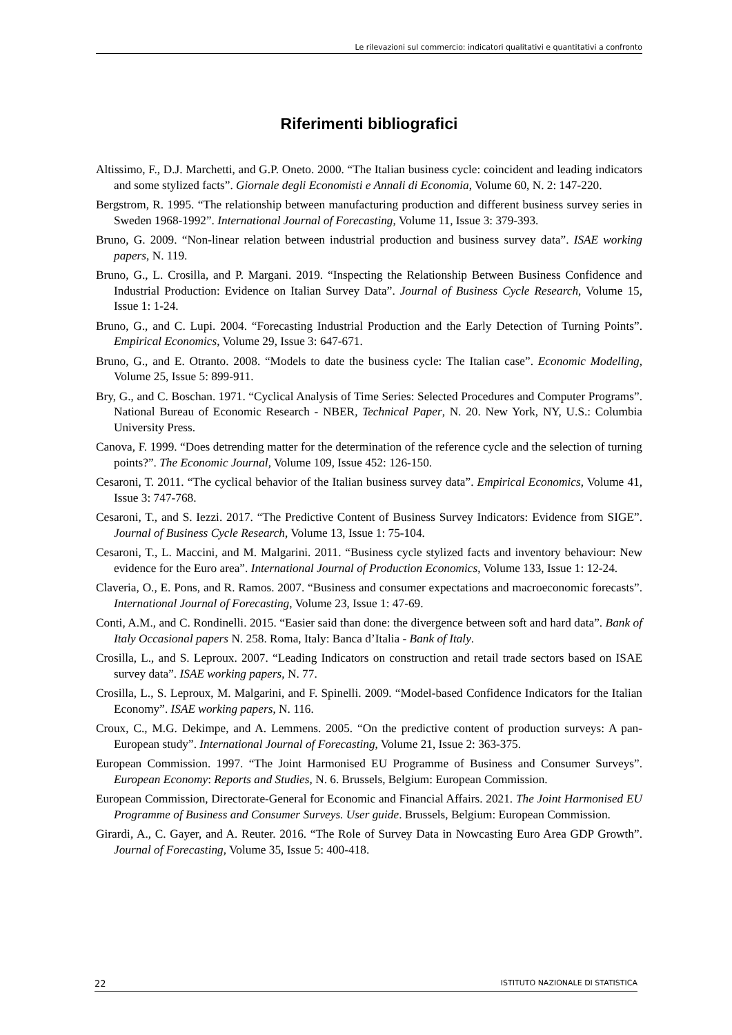Le rilevazioni sul commercio: indicatori qualitativi e quantitativi a confronto
Riferimenti bibliografici
Altissimo, F., D.J. Marchetti, and G.P. Oneto. 2000. “The Italian business cycle: coincident and leading indicators and some stylized facts”. Giornale degli Economisti e Annali di Economia, Volume 60, N. 2: 147-220.
Bergstrom, R. 1995. “The relationship between manufacturing production and different business survey series in Sweden 1968-1992”. International Journal of Forecasting, Volume 11, Issue 3: 379-393.
Bruno, G. 2009. “Non-linear relation between industrial production and business survey data”. ISAE working papers, N. 119.
Bruno, G., L. Crosilla, and P. Margani. 2019. “Inspecting the Relationship Between Business Confidence and Industrial Production: Evidence on Italian Survey Data”. Journal of Business Cycle Research, Volume 15, Issue 1: 1-24.
Bruno, G., and C. Lupi. 2004. “Forecasting Industrial Production and the Early Detection of Turning Points”. Empirical Economics, Volume 29, Issue 3: 647-671.
Bruno, G., and E. Otranto. 2008. “Models to date the business cycle: The Italian case”. Economic Modelling, Volume 25, Issue 5: 899-911.
Bry, G., and C. Boschan. 1971. “Cyclical Analysis of Time Series: Selected Procedures and Computer Programs”. National Bureau of Economic Research - NBER, Technical Paper, N. 20. New York, NY, U.S.: Columbia University Press.
Canova, F. 1999. “Does detrending matter for the determination of the reference cycle and the selection of turning points?”. The Economic Journal, Volume 109, Issue 452: 126-150.
Cesaroni, T. 2011. “The cyclical behavior of the Italian business survey data”. Empirical Economics, Volume 41, Issue 3: 747-768.
Cesaroni, T., and S. Iezzi. 2017. “The Predictive Content of Business Survey Indicators: Evidence from SIGE”. Journal of Business Cycle Research, Volume 13, Issue 1: 75-104.
Cesaroni, T., L. Maccini, and M. Malgarini. 2011. “Business cycle stylized facts and inventory behaviour: New evidence for the Euro area”. International Journal of Production Economics, Volume 133, Issue 1: 12-24.
Claveria, O., E. Pons, and R. Ramos. 2007. “Business and consumer expectations and macroeconomic forecasts”. International Journal of Forecasting, Volume 23, Issue 1: 47-69.
Conti, A.M., and C. Rondinelli. 2015. “Easier said than done: the divergence between soft and hard data”. Bank of Italy Occasional papers N. 258. Roma, Italy: Banca d’Italia - Bank of Italy.
Crosilla, L., and S. Leproux. 2007. “Leading Indicators on construction and retail trade sectors based on ISAE survey data”. ISAE working papers, N. 77.
Crosilla, L., S. Leproux, M. Malgarini, and F. Spinelli. 2009. “Model-based Confidence Indicators for the Italian Economy”. ISAE working papers, N. 116.
Croux, C., M.G. Dekimpe, and A. Lemmens. 2005. “On the predictive content of production surveys: A pan-European study”. International Journal of Forecasting, Volume 21, Issue 2: 363-375.
European Commission. 1997. “The Joint Harmonised EU Programme of Business and Consumer Surveys”. European Economy: Reports and Studies, N. 6. Brussels, Belgium: European Commission.
European Commission, Directorate-General for Economic and Financial Affairs. 2021. The Joint Harmonised EU Programme of Business and Consumer Surveys. User guide. Brussels, Belgium: European Commission.
Girardi, A., C. Gayer, and A. Reuter. 2016. “The Role of Survey Data in Nowcasting Euro Area GDP Growth”. Journal of Forecasting, Volume 35, Issue 5: 400-418.
22 ISTITUTO NAZIONALE DI STATISTICA